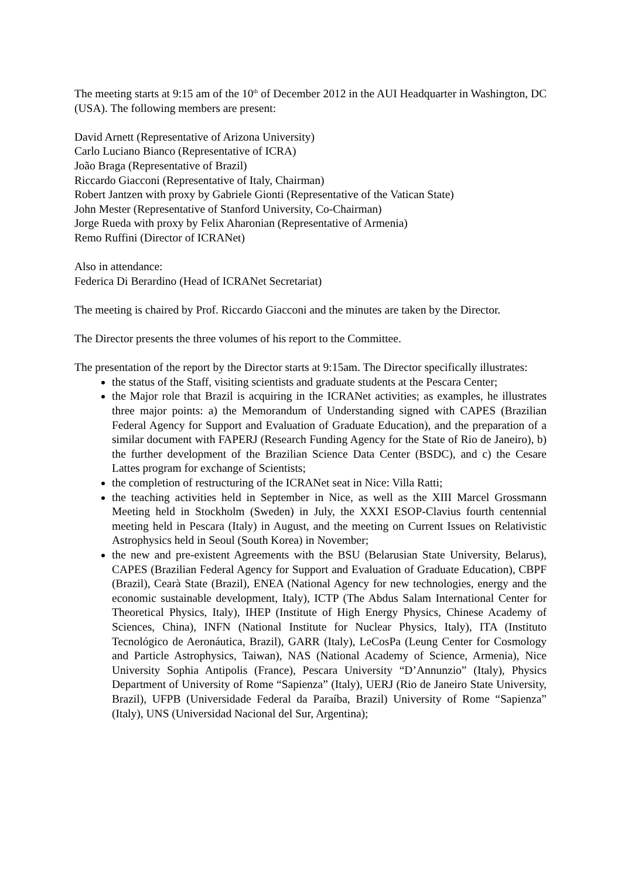The meeting starts at 9:15 am of the 10<sup>th</sup> of December 2012 in the AUI Headquarter in Washington, DC (USA). The following members are present:
David Arnett (Representative of Arizona University)
Carlo Luciano Bianco (Representative of ICRA)
João Braga (Representative of Brazil)
Riccardo Giacconi (Representative of Italy, Chairman)
Robert Jantzen with proxy by Gabriele Gionti (Representative of the Vatican State)
John Mester (Representative of Stanford University, Co-Chairman)
Jorge Rueda with proxy by Felix Aharonian (Representative of Armenia)
Remo Ruffini (Director of ICRANet)
Also in attendance:
Federica Di Berardino (Head of ICRANet Secretariat)
The meeting is chaired by Prof. Riccardo Giacconi and the minutes are taken by the Director.
The Director presents the three volumes of his report to the Committee.
The presentation of the report by the Director starts at 9:15am. The Director specifically illustrates:
the status of the Staff, visiting scientists and graduate students at the Pescara Center;
the Major role that Brazil is acquiring in the ICRANet activities; as examples, he illustrates three major points: a) the Memorandum of Understanding signed with CAPES (Brazilian Federal Agency for Support and Evaluation of Graduate Education), and the preparation of a similar document with FAPERJ (Research Funding Agency for the State of Rio de Janeiro), b) the further development of the Brazilian Science Data Center (BSDC), and c) the Cesare Lattes program for exchange of Scientists;
the completion of restructuring of the ICRANet seat in Nice: Villa Ratti;
the teaching activities held in September in Nice, as well as the XIII Marcel Grossmann Meeting held in Stockholm (Sweden) in July, the XXXI ESOP-Clavius fourth centennial meeting held in Pescara (Italy) in August, and the meeting on Current Issues on Relativistic Astrophysics held in Seoul (South Korea) in November;
the new and pre-existent Agreements with the BSU (Belarusian State University, Belarus), CAPES (Brazilian Federal Agency for Support and Evaluation of Graduate Education), CBPF (Brazil), Cearà State (Brazil), ENEA (National Agency for new technologies, energy and the economic sustainable development, Italy), ICTP (The Abdus Salam International Center for Theoretical Physics, Italy), IHEP (Institute of High Energy Physics, Chinese Academy of Sciences, China), INFN (National Institute for Nuclear Physics, Italy), ITA (Instituto Tecnológico de Aeronáutica, Brazil), GARR (Italy), LeCosPa (Leung Center for Cosmology and Particle Astrophysics, Taiwan), NAS (National Academy of Science, Armenia), Nice University Sophia Antipolis (France), Pescara University “D’Annunzio” (Italy), Physics Department of University of Rome “Sapienza” (Italy), UERJ (Rio de Janeiro State University, Brazil), UFPB (Universidade Federal da Paraíba, Brazil) University of Rome “Sapienza” (Italy), UNS (Universidad Nacional del Sur, Argentina);